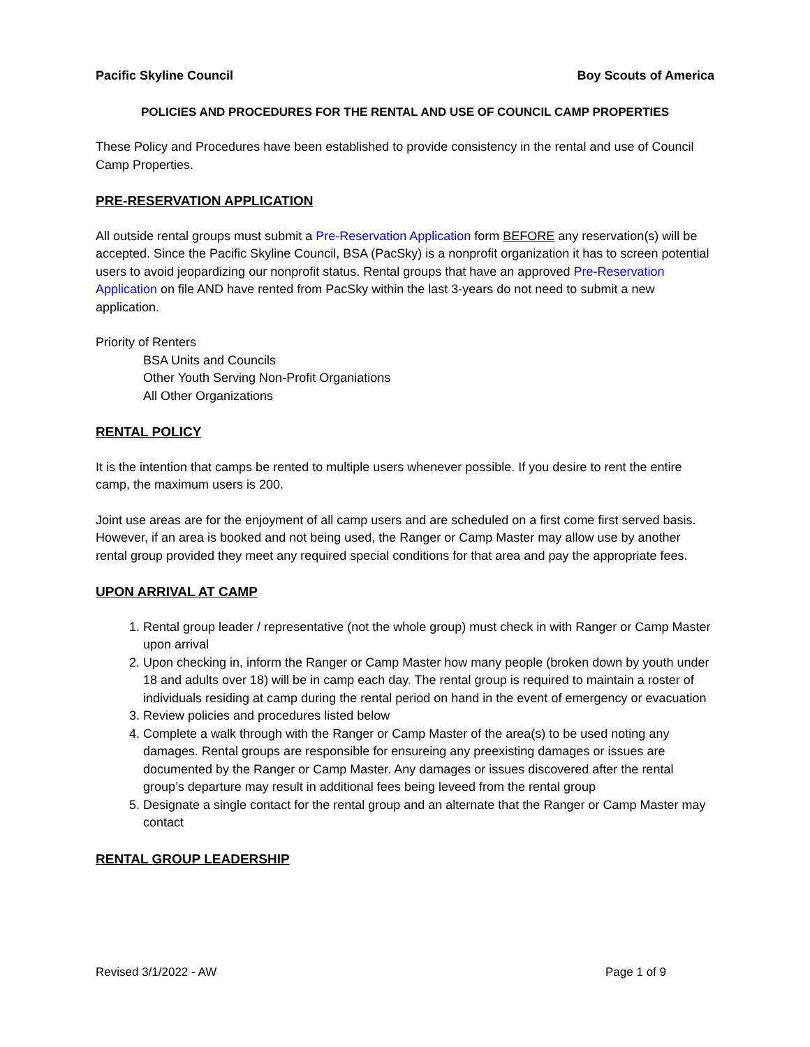Pacific Skyline Council Boy Scouts of America
POLICIES AND PROCEDURES FOR THE RENTAL AND USE OF COUNCIL CAMP PROPERTIES
These Policy and Procedures have been established to provide consistency in the rental and use of Council Camp Properties.
PRE-RESERVATION APPLICATION
All outside rental groups must submit a Pre-Reservation Application form BEFORE any reservation(s) will be accepted. Since the Pacific Skyline Council, BSA (PacSky) is a nonprofit organization it has to screen potential users to avoid jeopardizing our nonprofit status. Rental groups that have an approved Pre-Reservation Application on file AND have rented from PacSky within the last 3-years do not need to submit a new application.
Priority of Renters
BSA Units and Councils
Other Youth Serving Non-Profit Organiations
All Other Organizations
RENTAL POLICY
It is the intention that camps be rented to multiple users whenever possible. If you desire to rent the entire camp, the maximum users is 200.
Joint use areas are for the enjoyment of all camp users and are scheduled on a first come first served basis. However, if an area is booked and not being used, the Ranger or Camp Master may allow use by another rental group provided they meet any required special conditions for that area and pay the appropriate fees.
UPON ARRIVAL AT CAMP
1. Rental group leader / representative (not the whole group) must check in with Ranger or Camp Master upon arrival
2. Upon checking in, inform the Ranger or Camp Master how many people (broken down by youth under 18 and adults over 18) will be in camp each day. The rental group is required to maintain a roster of individuals residing at camp during the rental period on hand in the event of emergency or evacuation
3. Review policies and procedures listed below
4. Complete a walk through with the Ranger or Camp Master of the area(s) to be used noting any damages. Rental groups are responsible for ensureing any preexisting damages or issues are documented by the Ranger or Camp Master. Any damages or issues discovered after the rental group’s departure may result in additional fees being leveed from the rental group
5. Designate a single contact for the rental group and an alternate that the Ranger or Camp Master may contact
RENTAL GROUP LEADERSHIP
Revised 3/1/2022 - AW Page 1 of 9